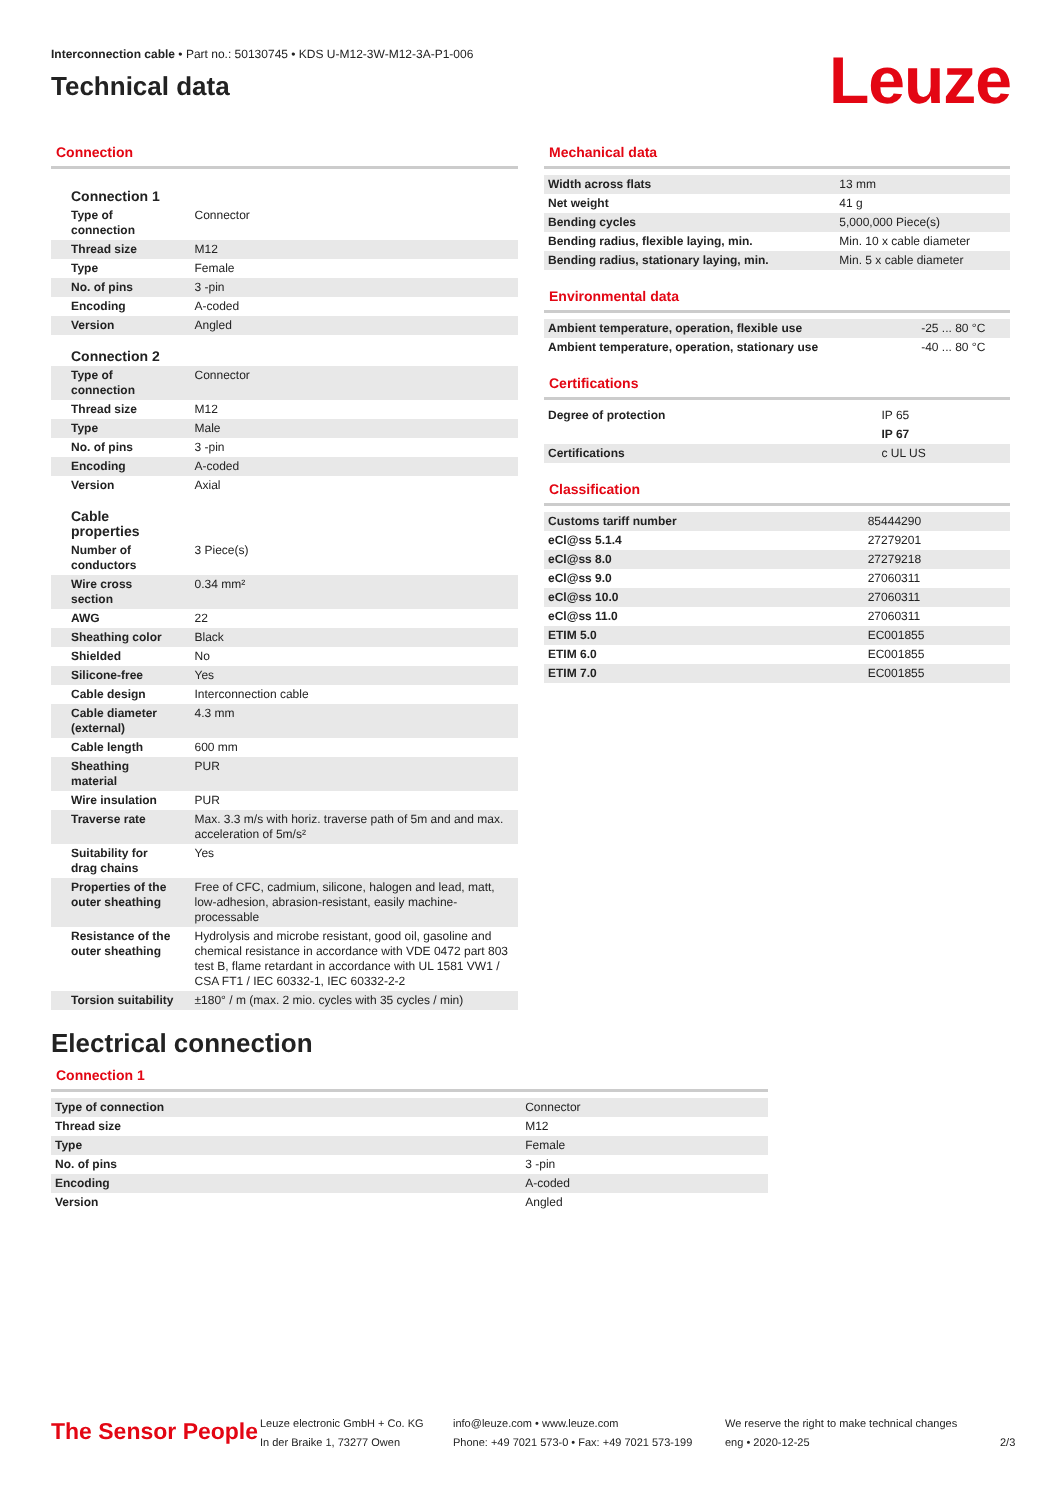Interconnection cable • Part no.: 50130745 • KDS U-M12-3W-M12-3A-P1-006
Technical data
Leuze
Connection
| Connection 1 | |
| Type of connection | Connector |
| Thread size | M12 |
| Type | Female |
| No. of pins | 3 -pin |
| Encoding | A-coded |
| Version | Angled |
| Connection 2 | |
| Type of connection | Connector |
| Thread size | M12 |
| Type | Male |
| No. of pins | 3 -pin |
| Encoding | A-coded |
| Version | Axial |
| Cable properties | |
| Number of conductors | 3 Piece(s) |
| Wire cross section | 0.34 mm² |
| AWG | 22 |
| Sheathing color | Black |
| Shielded | No |
| Silicone-free | Yes |
| Cable design | Interconnection cable |
| Cable diameter (external) | 4.3 mm |
| Cable length | 600 mm |
| Sheathing material | PUR |
| Wire insulation | PUR |
| Traverse rate | Max. 3.3 m/s with horiz. traverse path of 5m and and max. acceleration of 5m/s² |
| Suitability for drag chains | Yes |
| Properties of the outer sheathing | Free of CFC, cadmium, silicone, halogen and lead, matt, low-adhesion, abrasion-resistant, easily machine-processable |
| Resistance of the outer sheathing | Hydrolysis and microbe resistant, good oil, gasoline and chemical resistance in accordance with VDE 0472 part 803 test B, flame retardant in accordance with UL 1581 VW1 / CSA FT1 / IEC 60332-1, IEC 60332-2-2 |
| Torsion suitability | ±180° / m (max. 2 mio. cycles with 35 cycles / min) |
Mechanical data
| Width across flats | 13 mm |
| Net weight | 41 g |
| Bending cycles | 5,000,000 Piece(s) |
| Bending radius, flexible laying, min. | Min. 10 x cable diameter |
| Bending radius, stationary laying, min. | Min. 5 x cable diameter |
Environmental data
| Ambient temperature, operation, flexible use | -25 ... 80 °C |
| Ambient temperature, operation, stationary use | -40 ... 80 °C |
Certifications
| Degree of protection | IP 65 |
| | IP 67 |
| Certifications | c UL US |
Classification
| Customs tariff number | 85444290 |
| eCl@ss 5.1.4 | 27279201 |
| eCl@ss 8.0 | 27279218 |
| eCl@ss 9.0 | 27060311 |
| eCl@ss 10.0 | 27060311 |
| eCl@ss 11.0 | 27060311 |
| ETIM 5.0 | EC001855 |
| ETIM 6.0 | EC001855 |
| ETIM 7.0 | EC001855 |
Electrical connection
Connection 1
| Type of connection | Connector |
| Thread size | M12 |
| Type | Female |
| No. of pins | 3 -pin |
| Encoding | A-coded |
| Version | Angled |
The Sensor People
Leuze electronic GmbH + Co. KG
In der Braike 1, 73277 Owen
info@leuze.com • www.leuze.com
Phone: +49 7021 573-0 • Fax: +49 7021 573-199
We reserve the right to make technical changes
eng • 2020-12-25
2/3